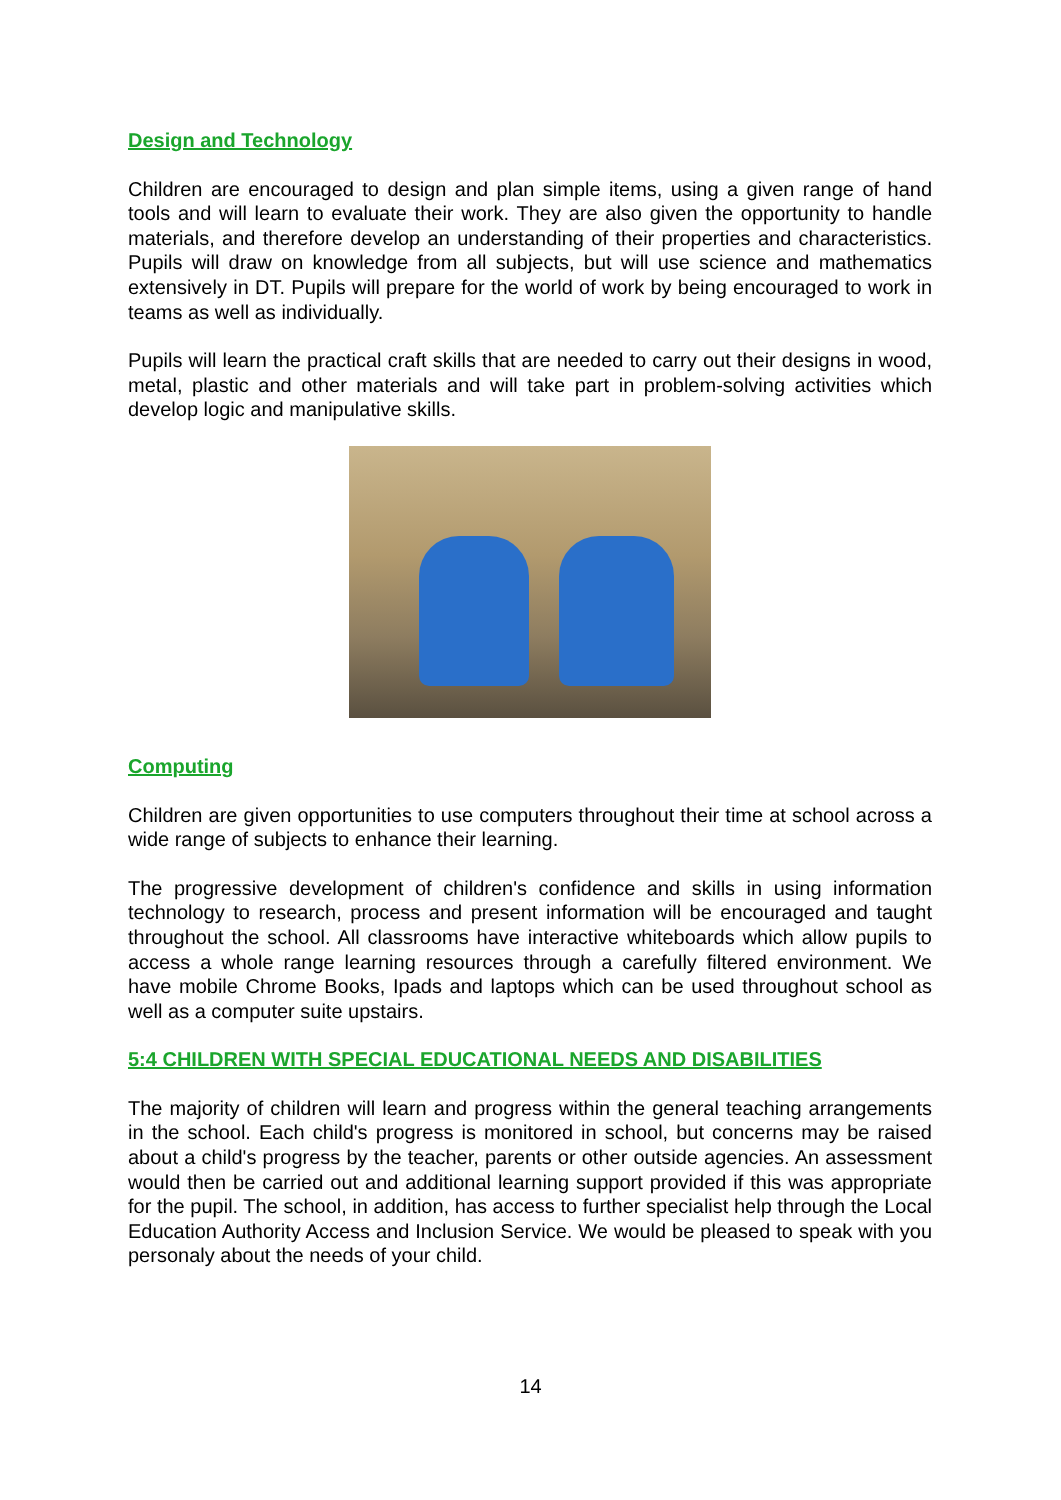Design and Technology
Children are encouraged to design and plan simple items, using a given range of hand tools and will learn to evaluate their work. They are also given the opportunity to handle materials, and therefore develop an understanding of their properties and characteristics. Pupils will draw on knowledge from all subjects, but will use science and mathematics extensively in DT. Pupils will prepare for the world of work by being encouraged to work in teams as well as individually.
Pupils will learn the practical craft skills that are needed to carry out their designs in wood, metal, plastic and other materials and will take part in problem-solving activities which develop logic and manipulative skills.
Computing
Children are given opportunities to use computers throughout their time at school across a wide range of subjects to enhance their learning.
The progressive development of children's confidence and skills in using information technology to research, process and present information will be encouraged and taught throughout the school. All classrooms have interactive whiteboards which allow pupils to access a whole range learning resources through a carefully filtered environment. We have mobile Chrome Books, Ipads and laptops which can be used throughout school as well as a computer suite upstairs.
5:4 CHILDREN WITH SPECIAL EDUCATIONAL NEEDS AND DISABILITIES
The majority of children will learn and progress within the general teaching arrangements in the school. Each child's progress is monitored in school, but concerns may be raised about a child's progress by the teacher, parents or other outside agencies. An assessment would then be carried out and additional learning support provided if this was appropriate for the pupil. The school, in addition, has access to further specialist help through the Local Education Authority Access and Inclusion Service. We would be pleased to speak with you personaly about the needs of your child.
14